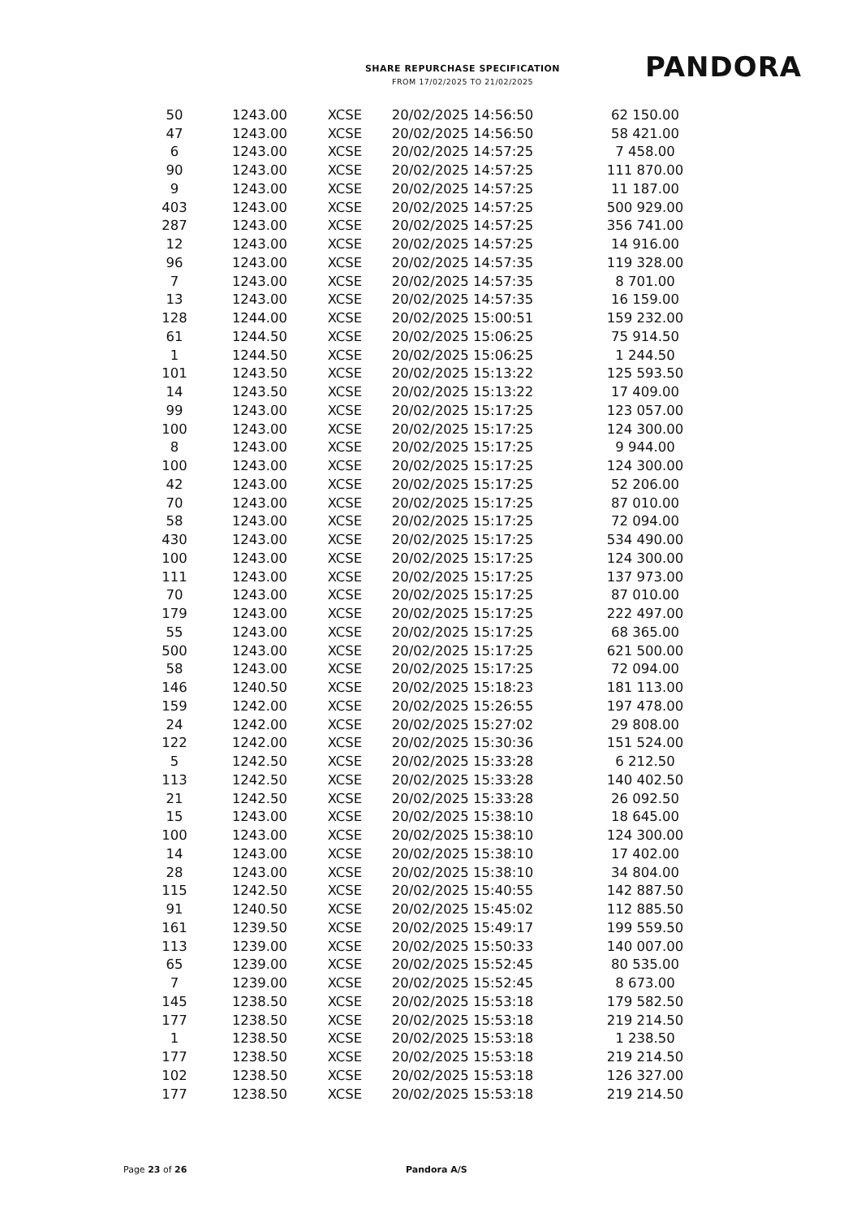SHARE REPURCHASE SPECIFICATION
FROM 17/02/2025 TO 21/02/2025
PANDORA
| 50 | 1243.00 | XCSE | 20/02/2025 14:56:50 | 62 150.00 |
| 47 | 1243.00 | XCSE | 20/02/2025 14:56:50 | 58 421.00 |
| 6 | 1243.00 | XCSE | 20/02/2025 14:57:25 | 7 458.00 |
| 90 | 1243.00 | XCSE | 20/02/2025 14:57:25 | 111 870.00 |
| 9 | 1243.00 | XCSE | 20/02/2025 14:57:25 | 11 187.00 |
| 403 | 1243.00 | XCSE | 20/02/2025 14:57:25 | 500 929.00 |
| 287 | 1243.00 | XCSE | 20/02/2025 14:57:25 | 356 741.00 |
| 12 | 1243.00 | XCSE | 20/02/2025 14:57:25 | 14 916.00 |
| 96 | 1243.00 | XCSE | 20/02/2025 14:57:35 | 119 328.00 |
| 7 | 1243.00 | XCSE | 20/02/2025 14:57:35 | 8 701.00 |
| 13 | 1243.00 | XCSE | 20/02/2025 14:57:35 | 16 159.00 |
| 128 | 1244.00 | XCSE | 20/02/2025 15:00:51 | 159 232.00 |
| 61 | 1244.50 | XCSE | 20/02/2025 15:06:25 | 75 914.50 |
| 1 | 1244.50 | XCSE | 20/02/2025 15:06:25 | 1 244.50 |
| 101 | 1243.50 | XCSE | 20/02/2025 15:13:22 | 125 593.50 |
| 14 | 1243.50 | XCSE | 20/02/2025 15:13:22 | 17 409.00 |
| 99 | 1243.00 | XCSE | 20/02/2025 15:17:25 | 123 057.00 |
| 100 | 1243.00 | XCSE | 20/02/2025 15:17:25 | 124 300.00 |
| 8 | 1243.00 | XCSE | 20/02/2025 15:17:25 | 9 944.00 |
| 100 | 1243.00 | XCSE | 20/02/2025 15:17:25 | 124 300.00 |
| 42 | 1243.00 | XCSE | 20/02/2025 15:17:25 | 52 206.00 |
| 70 | 1243.00 | XCSE | 20/02/2025 15:17:25 | 87 010.00 |
| 58 | 1243.00 | XCSE | 20/02/2025 15:17:25 | 72 094.00 |
| 430 | 1243.00 | XCSE | 20/02/2025 15:17:25 | 534 490.00 |
| 100 | 1243.00 | XCSE | 20/02/2025 15:17:25 | 124 300.00 |
| 111 | 1243.00 | XCSE | 20/02/2025 15:17:25 | 137 973.00 |
| 70 | 1243.00 | XCSE | 20/02/2025 15:17:25 | 87 010.00 |
| 179 | 1243.00 | XCSE | 20/02/2025 15:17:25 | 222 497.00 |
| 55 | 1243.00 | XCSE | 20/02/2025 15:17:25 | 68 365.00 |
| 500 | 1243.00 | XCSE | 20/02/2025 15:17:25 | 621 500.00 |
| 58 | 1243.00 | XCSE | 20/02/2025 15:17:25 | 72 094.00 |
| 146 | 1240.50 | XCSE | 20/02/2025 15:18:23 | 181 113.00 |
| 159 | 1242.00 | XCSE | 20/02/2025 15:26:55 | 197 478.00 |
| 24 | 1242.00 | XCSE | 20/02/2025 15:27:02 | 29 808.00 |
| 122 | 1242.00 | XCSE | 20/02/2025 15:30:36 | 151 524.00 |
| 5 | 1242.50 | XCSE | 20/02/2025 15:33:28 | 6 212.50 |
| 113 | 1242.50 | XCSE | 20/02/2025 15:33:28 | 140 402.50 |
| 21 | 1242.50 | XCSE | 20/02/2025 15:33:28 | 26 092.50 |
| 15 | 1243.00 | XCSE | 20/02/2025 15:38:10 | 18 645.00 |
| 100 | 1243.00 | XCSE | 20/02/2025 15:38:10 | 124 300.00 |
| 14 | 1243.00 | XCSE | 20/02/2025 15:38:10 | 17 402.00 |
| 28 | 1243.00 | XCSE | 20/02/2025 15:38:10 | 34 804.00 |
| 115 | 1242.50 | XCSE | 20/02/2025 15:40:55 | 142 887.50 |
| 91 | 1240.50 | XCSE | 20/02/2025 15:45:02 | 112 885.50 |
| 161 | 1239.50 | XCSE | 20/02/2025 15:49:17 | 199 559.50 |
| 113 | 1239.00 | XCSE | 20/02/2025 15:50:33 | 140 007.00 |
| 65 | 1239.00 | XCSE | 20/02/2025 15:52:45 | 80 535.00 |
| 7 | 1239.00 | XCSE | 20/02/2025 15:52:45 | 8 673.00 |
| 145 | 1238.50 | XCSE | 20/02/2025 15:53:18 | 179 582.50 |
| 177 | 1238.50 | XCSE | 20/02/2025 15:53:18 | 219 214.50 |
| 1 | 1238.50 | XCSE | 20/02/2025 15:53:18 | 1 238.50 |
| 177 | 1238.50 | XCSE | 20/02/2025 15:53:18 | 219 214.50 |
| 102 | 1238.50 | XCSE | 20/02/2025 15:53:18 | 126 327.00 |
| 177 | 1238.50 | XCSE | 20/02/2025 15:53:18 | 219 214.50 |
Page 23 of 26 Pandora A/S